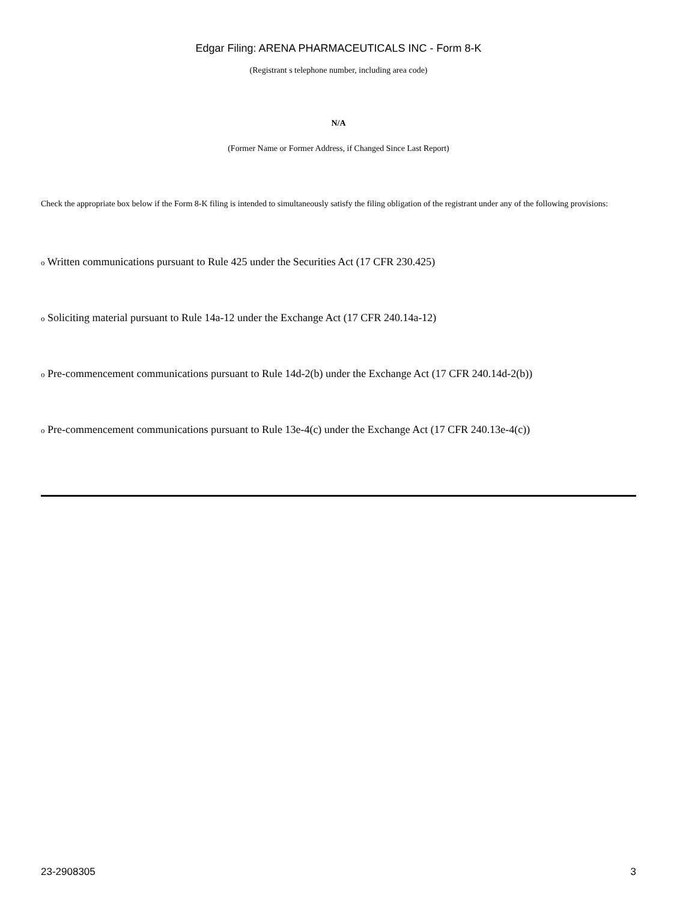Edgar Filing: ARENA PHARMACEUTICALS INC - Form 8-K
(Registrant s telephone number, including area code)
N/A
(Former Name or Former Address, if Changed Since Last Report)
Check the appropriate box below if the Form 8-K filing is intended to simultaneously satisfy the filing obligation of the registrant under any of the following provisions:
o Written communications pursuant to Rule 425 under the Securities Act (17 CFR 230.425)
o Soliciting material pursuant to Rule 14a-12 under the Exchange Act (17 CFR 240.14a-12)
o Pre-commencement communications pursuant to Rule 14d-2(b) under the Exchange Act (17 CFR 240.14d-2(b))
o Pre-commencement communications pursuant to Rule 13e-4(c) under the Exchange Act (17 CFR 240.13e-4(c))
23-2908305 3